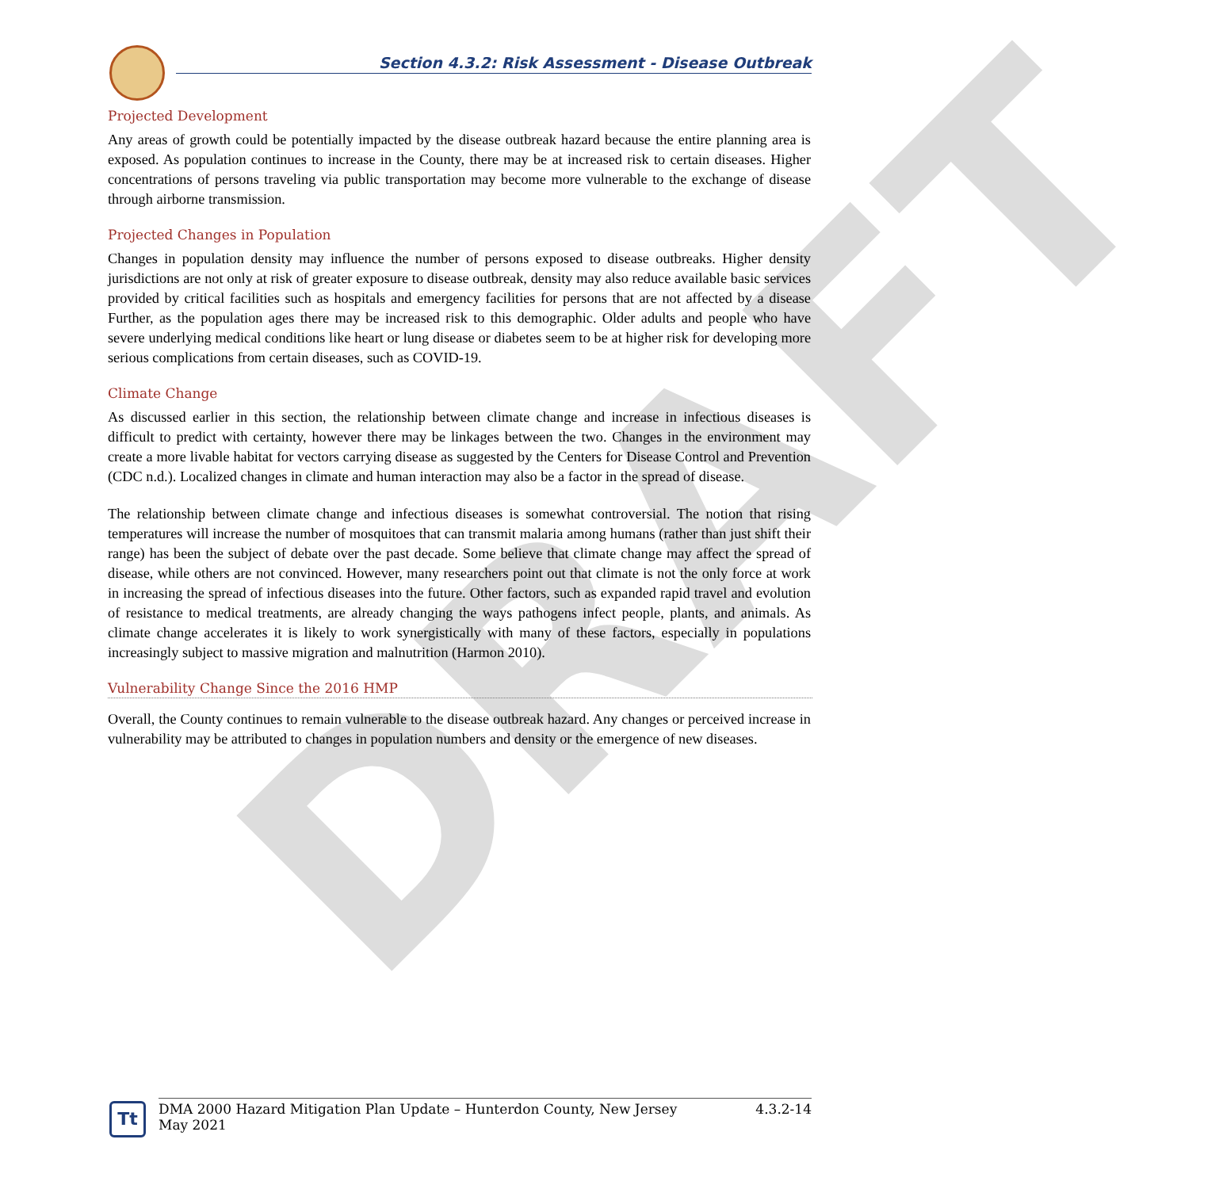DRAFT
Section 4.3.2: Risk Assessment - Disease Outbreak
Projected Development
Any areas of growth could be potentially impacted by the disease outbreak hazard because the entire planning area is exposed. As population continues to increase in the County, there may be at increased risk to certain diseases. Higher concentrations of persons traveling via public transportation may become more vulnerable to the exchange of disease through airborne transmission.
Projected Changes in Population
Changes in population density may influence the number of persons exposed to disease outbreaks. Higher density jurisdictions are not only at risk of greater exposure to disease outbreak, density may also reduce available basic services provided by critical facilities such as hospitals and emergency facilities for persons that are not affected by a disease Further, as the population ages there may be increased risk to this demographic. Older adults and people who have severe underlying medical conditions like heart or lung disease or diabetes seem to be at higher risk for developing more serious complications from certain diseases, such as COVID-19.
Climate Change
As discussed earlier in this section, the relationship between climate change and increase in infectious diseases is difficult to predict with certainty, however there may be linkages between the two. Changes in the environment may create a more livable habitat for vectors carrying disease as suggested by the Centers for Disease Control and Prevention (CDC n.d.). Localized changes in climate and human interaction may also be a factor in the spread of disease.
The relationship between climate change and infectious diseases is somewhat controversial. The notion that rising temperatures will increase the number of mosquitoes that can transmit malaria among humans (rather than just shift their range) has been the subject of debate over the past decade. Some believe that climate change may affect the spread of disease, while others are not convinced. However, many researchers point out that climate is not the only force at work in increasing the spread of infectious diseases into the future. Other factors, such as expanded rapid travel and evolution of resistance to medical treatments, are already changing the ways pathogens infect people, plants, and animals. As climate change accelerates it is likely to work synergistically with many of these factors, especially in populations increasingly subject to massive migration and malnutrition (Harmon 2010).
Vulnerability Change Since the 2016 HMP
Overall, the County continues to remain vulnerable to the disease outbreak hazard. Any changes or perceived increase in vulnerability may be attributed to changes in population numbers and density or the emergence of new diseases.
Tt
DMA 2000 Hazard Mitigation Plan Update – Hunterdon County, New Jersey
May 2021
4.3.2-14